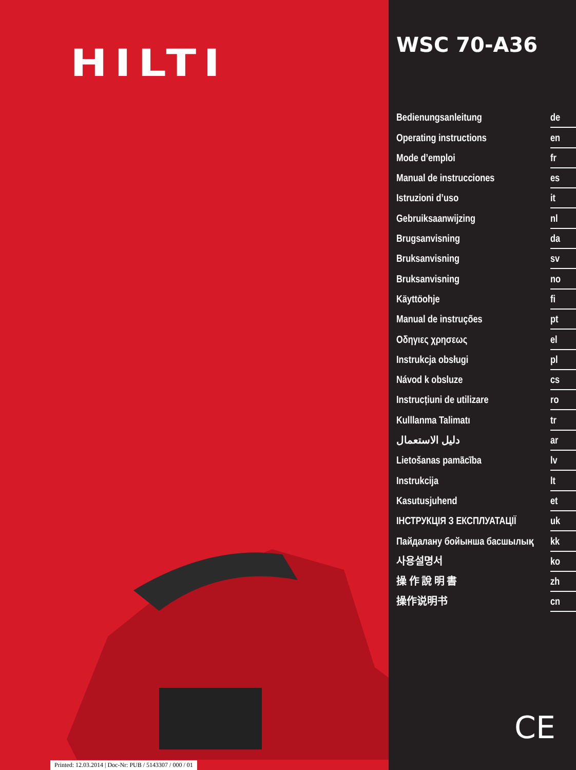HILTI
Printed: 12.03.2014 | Doc-Nr: PUB / 5143307 / 000 / 01
WSC 70-A36
Bedienungsanleitung de
Operating instructions en
Mode d’emploi fr
Manual de instrucciones es
Istruzioni d’uso it
Gebruiksaanwijzing nl
Brugsanvisning da
Bruksanvisning sv
Bruksanvisning no
Käyttöohje fi
Manual de instruções pt
Οδηγιες χρησεως el
Instrukcja obsługi pl
Návod k obsluze cs
Instrucțiuni de utilizare ro
Kulllanma Talimatı tr
دليل الاستعمال ar
Lietošanas pamācība lv
Instrukcija lt
Kasutusjuhend et
ІНСТРУКЦІЯ З ЕКСПЛУАТАЦІЇ uk
Пайдалану бойынша басшылық kk
사용설명서 ko
操 作 說 明 書 zh
操作说明书 cn
CE